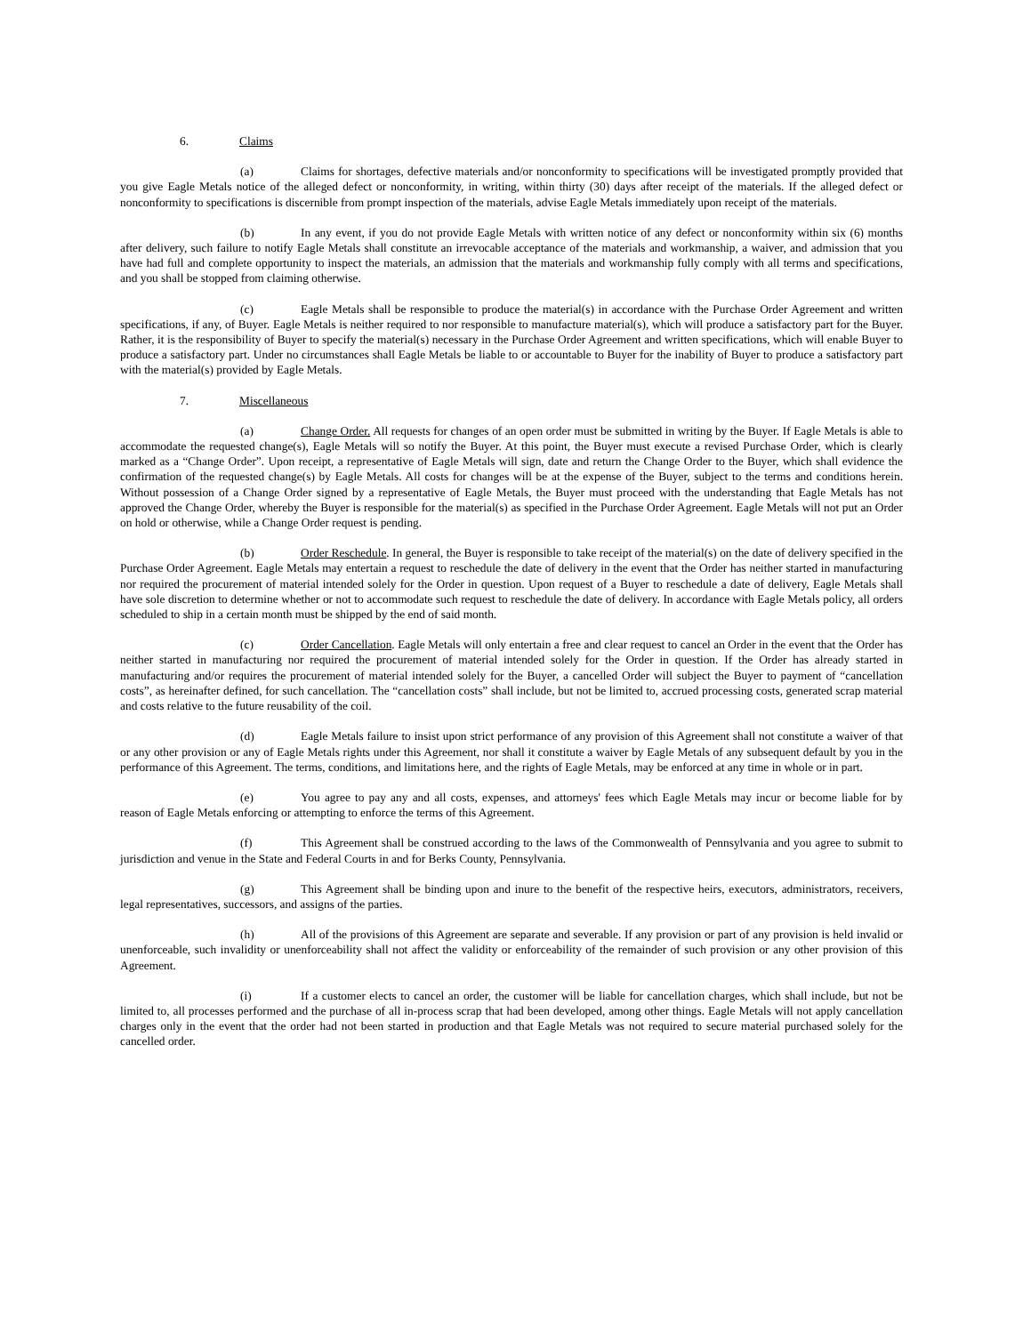6. Claims
(a) Claims for shortages, defective materials and/or nonconformity to specifications will be investigated promptly provided that you give Eagle Metals notice of the alleged defect or nonconformity, in writing, within thirty (30) days after receipt of the materials. If the alleged defect or nonconformity to specifications is discernible from prompt inspection of the materials, advise Eagle Metals immediately upon receipt of the materials.
(b) In any event, if you do not provide Eagle Metals with written notice of any defect or nonconformity within six (6) months after delivery, such failure to notify Eagle Metals shall constitute an irrevocable acceptance of the materials and workmanship, a waiver, and admission that you have had full and complete opportunity to inspect the materials, an admission that the materials and workmanship fully comply with all terms and specifications, and you shall be stopped from claiming otherwise.
(c) Eagle Metals shall be responsible to produce the material(s) in accordance with the Purchase Order Agreement and written specifications, if any, of Buyer. Eagle Metals is neither required to nor responsible to manufacture material(s), which will produce a satisfactory part for the Buyer. Rather, it is the responsibility of Buyer to specify the material(s) necessary in the Purchase Order Agreement and written specifications, which will enable Buyer to produce a satisfactory part. Under no circumstances shall Eagle Metals be liable to or accountable to Buyer for the inability of Buyer to produce a satisfactory part with the material(s) provided by Eagle Metals.
7. Miscellaneous
(a) Change Order. All requests for changes of an open order must be submitted in writing by the Buyer. If Eagle Metals is able to accommodate the requested change(s), Eagle Metals will so notify the Buyer. At this point, the Buyer must execute a revised Purchase Order, which is clearly marked as a “Change Order”. Upon receipt, a representative of Eagle Metals will sign, date and return the Change Order to the Buyer, which shall evidence the confirmation of the requested change(s) by Eagle Metals. All costs for changes will be at the expense of the Buyer, subject to the terms and conditions herein. Without possession of a Change Order signed by a representative of Eagle Metals, the Buyer must proceed with the understanding that Eagle Metals has not approved the Change Order, whereby the Buyer is responsible for the material(s) as specified in the Purchase Order Agreement. Eagle Metals will not put an Order on hold or otherwise, while a Change Order request is pending.
(b) Order Reschedule. In general, the Buyer is responsible to take receipt of the material(s) on the date of delivery specified in the Purchase Order Agreement. Eagle Metals may entertain a request to reschedule the date of delivery in the event that the Order has neither started in manufacturing nor required the procurement of material intended solely for the Order in question. Upon request of a Buyer to reschedule a date of delivery, Eagle Metals shall have sole discretion to determine whether or not to accommodate such request to reschedule the date of delivery. In accordance with Eagle Metals policy, all orders scheduled to ship in a certain month must be shipped by the end of said month.
(c) Order Cancellation. Eagle Metals will only entertain a free and clear request to cancel an Order in the event that the Order has neither started in manufacturing nor required the procurement of material intended solely for the Order in question. If the Order has already started in manufacturing and/or requires the procurement of material intended solely for the Buyer, a cancelled Order will subject the Buyer to payment of “cancellation costs”, as hereinafter defined, for such cancellation. The “cancellation costs” shall include, but not be limited to, accrued processing costs, generated scrap material and costs relative to the future reusability of the coil.
(d) Eagle Metals failure to insist upon strict performance of any provision of this Agreement shall not constitute a waiver of that or any other provision or any of Eagle Metals rights under this Agreement, nor shall it constitute a waiver by Eagle Metals of any subsequent default by you in the performance of this Agreement. The terms, conditions, and limitations here, and the rights of Eagle Metals, may be enforced at any time in whole or in part.
(e) You agree to pay any and all costs, expenses, and attorneys' fees which Eagle Metals may incur or become liable for by reason of Eagle Metals enforcing or attempting to enforce the terms of this Agreement.
(f) This Agreement shall be construed according to the laws of the Commonwealth of Pennsylvania and you agree to submit to jurisdiction and venue in the State and Federal Courts in and for Berks County, Pennsylvania.
(g) This Agreement shall be binding upon and inure to the benefit of the respective heirs, executors, administrators, receivers, legal representatives, successors, and assigns of the parties.
(h) All of the provisions of this Agreement are separate and severable. If any provision or part of any provision is held invalid or unenforceable, such invalidity or unenforceability shall not affect the validity or enforceability of the remainder of such provision or any other provision of this Agreement.
(i) If a customer elects to cancel an order, the customer will be liable for cancellation charges, which shall include, but not be limited to, all processes performed and the purchase of all in-process scrap that had been developed, among other things. Eagle Metals will not apply cancellation charges only in the event that the order had not been started in production and that Eagle Metals was not required to secure material purchased solely for the cancelled order.